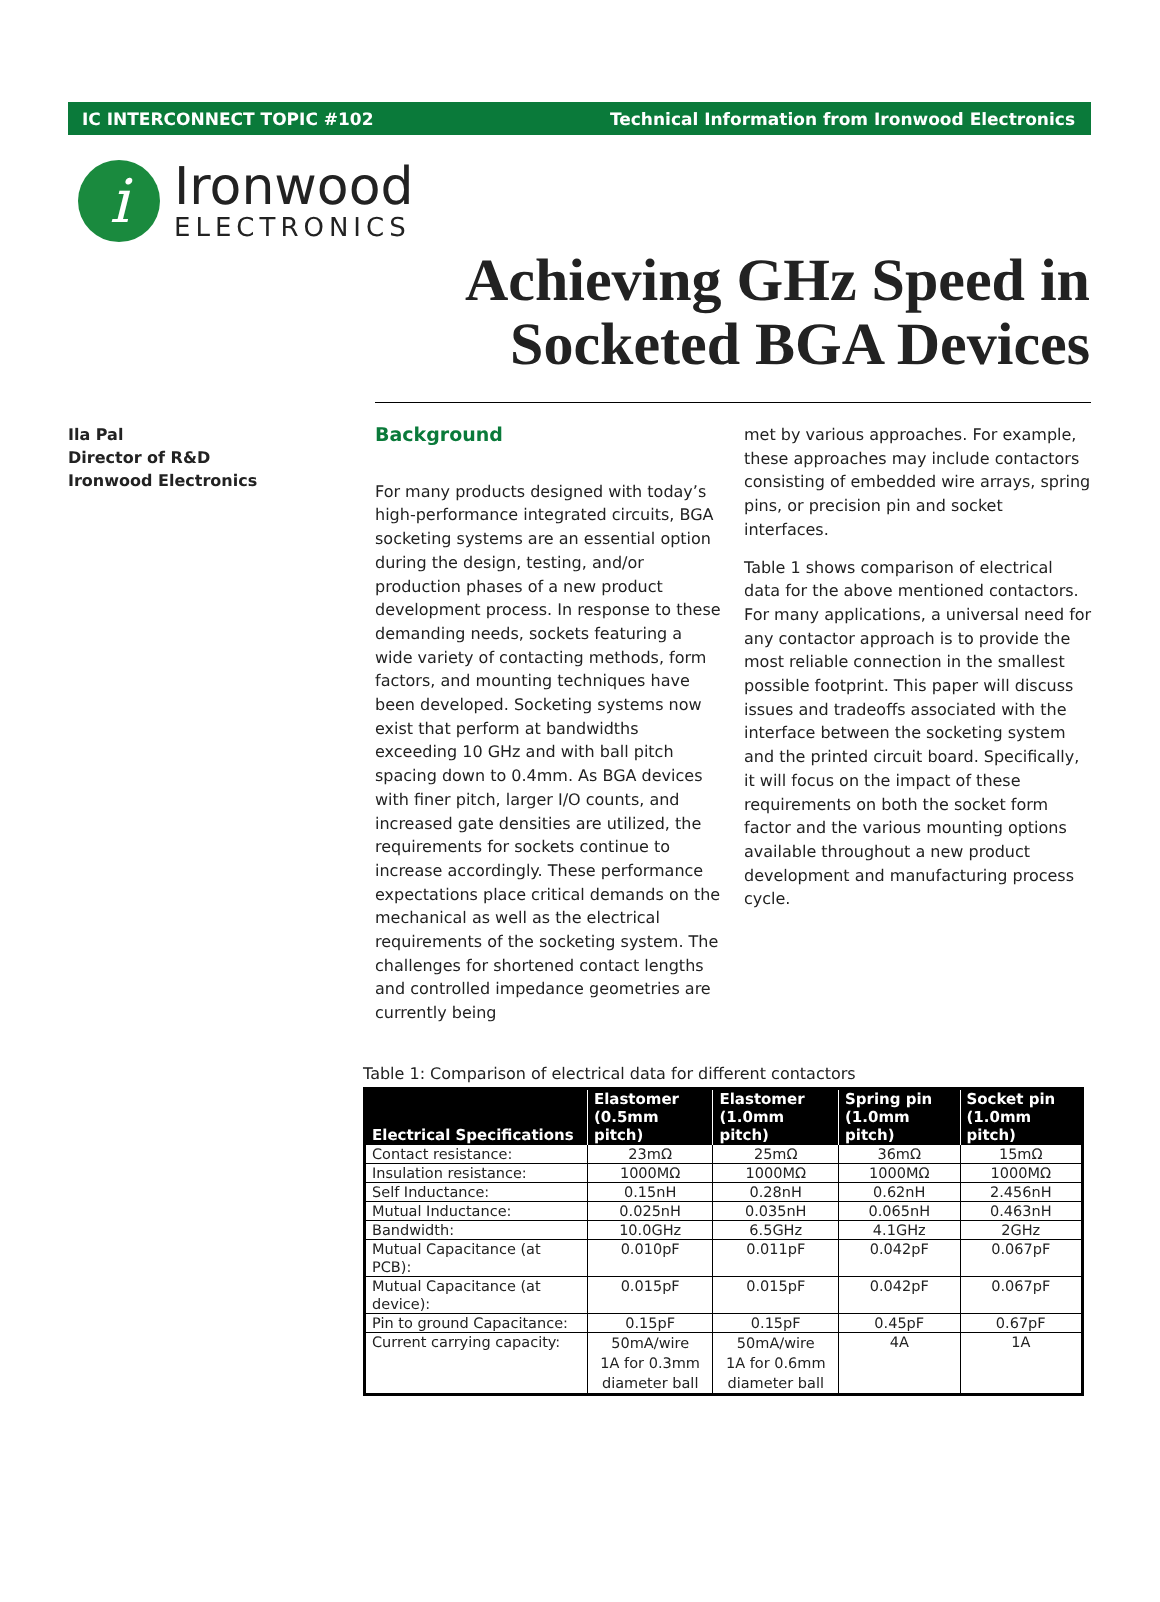IC INTERCONNECT TOPIC #102 Technical Information from Ironwood Electronics
i
Ironwood
ELECTRONICS
Achieving GHz Speed in
Socketed BGA Devices
Ila Pal
Director of R&D
Ironwood Electronics
Background
For many products designed with today’s high-performance integrated circuits, BGA socketing systems are an essential option during the design, testing, and/or production phases of a new product development process. In response to these demanding needs, sockets featuring a wide variety of contacting methods, form factors, and mounting techniques have been developed. Socketing systems now exist that perform at bandwidths exceeding 10 GHz and with ball pitch spacing down to 0.4mm. As BGA devices with finer pitch, larger I/O counts, and increased gate densities are utilized, the requirements for sockets continue to increase accordingly. These performance expectations place critical demands on the mechanical as well as the electrical requirements of the socketing system. The challenges for shortened contact lengths and controlled impedance geometries are currently being
met by various approaches. For example, these approaches may include contactors consisting of embedded wire arrays, spring pins, or precision pin and socket interfaces.
Table 1 shows comparison of electrical data for the above mentioned contactors. For many applications, a universal need for any contactor approach is to provide the most reliable connection in the smallest possible footprint. This paper will discuss issues and tradeoffs associated with the interface between the socketing system and the printed circuit board. Specifically, it will focus on the impact of these requirements on both the socket form factor and the various mounting options available throughout a new product development and manufacturing process cycle.
Table 1: Comparison of electrical data for different contactors
| Electrical Specifications | Elastomer (0.5mm pitch) | Elastomer (1.0mm pitch) | Spring pin (1.0mm pitch) | Socket pin (1.0mm pitch) |
| --- | --- | --- | --- | --- |
| Contact resistance: | 23mΩ | 25mΩ | 36mΩ | 15mΩ |
| Insulation resistance: | 1000MΩ | 1000MΩ | 1000MΩ | 1000MΩ |
| Self Inductance: | 0.15nH | 0.28nH | 0.62nH | 2.456nH |
| Mutual Inductance: | 0.025nH | 0.035nH | 0.065nH | 0.463nH |
| Bandwidth: | 10.0GHz | 6.5GHz | 4.1GHz | 2GHz |
| Mutual Capacitance (at PCB): | 0.010pF | 0.011pF | 0.042pF | 0.067pF |
| Mutual Capacitance (at device): | 0.015pF | 0.015pF | 0.042pF | 0.067pF |
| Pin to ground Capacitance: | 0.15pF | 0.15pF | 0.45pF | 0.67pF |
| Current carrying capacity: | 50mA/wire 1A for 0.3mm diameter ball | 50mA/wire 1A for 0.6mm diameter ball | 4A | 1A |